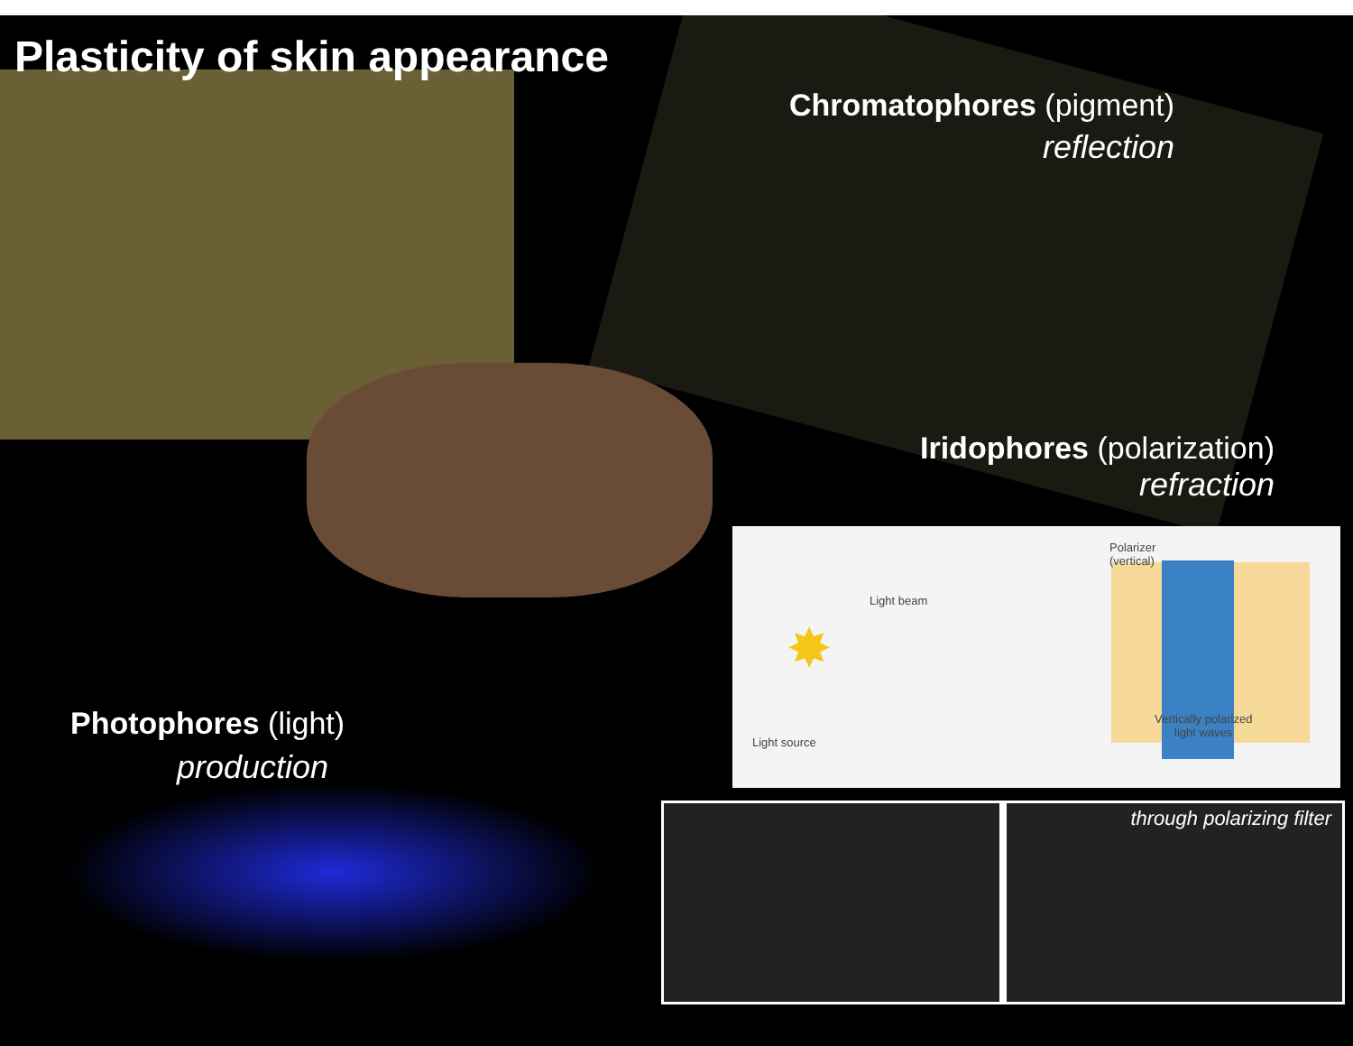Plasticity of skin appearance
Chromatophores (pigment)
reflection
Iridophores (polarization)
refraction
Photophores (light)
production
✸
Polarizer
(vertical)
Light beam
Light source
Vertically polarized
light waves
through polarizing filter